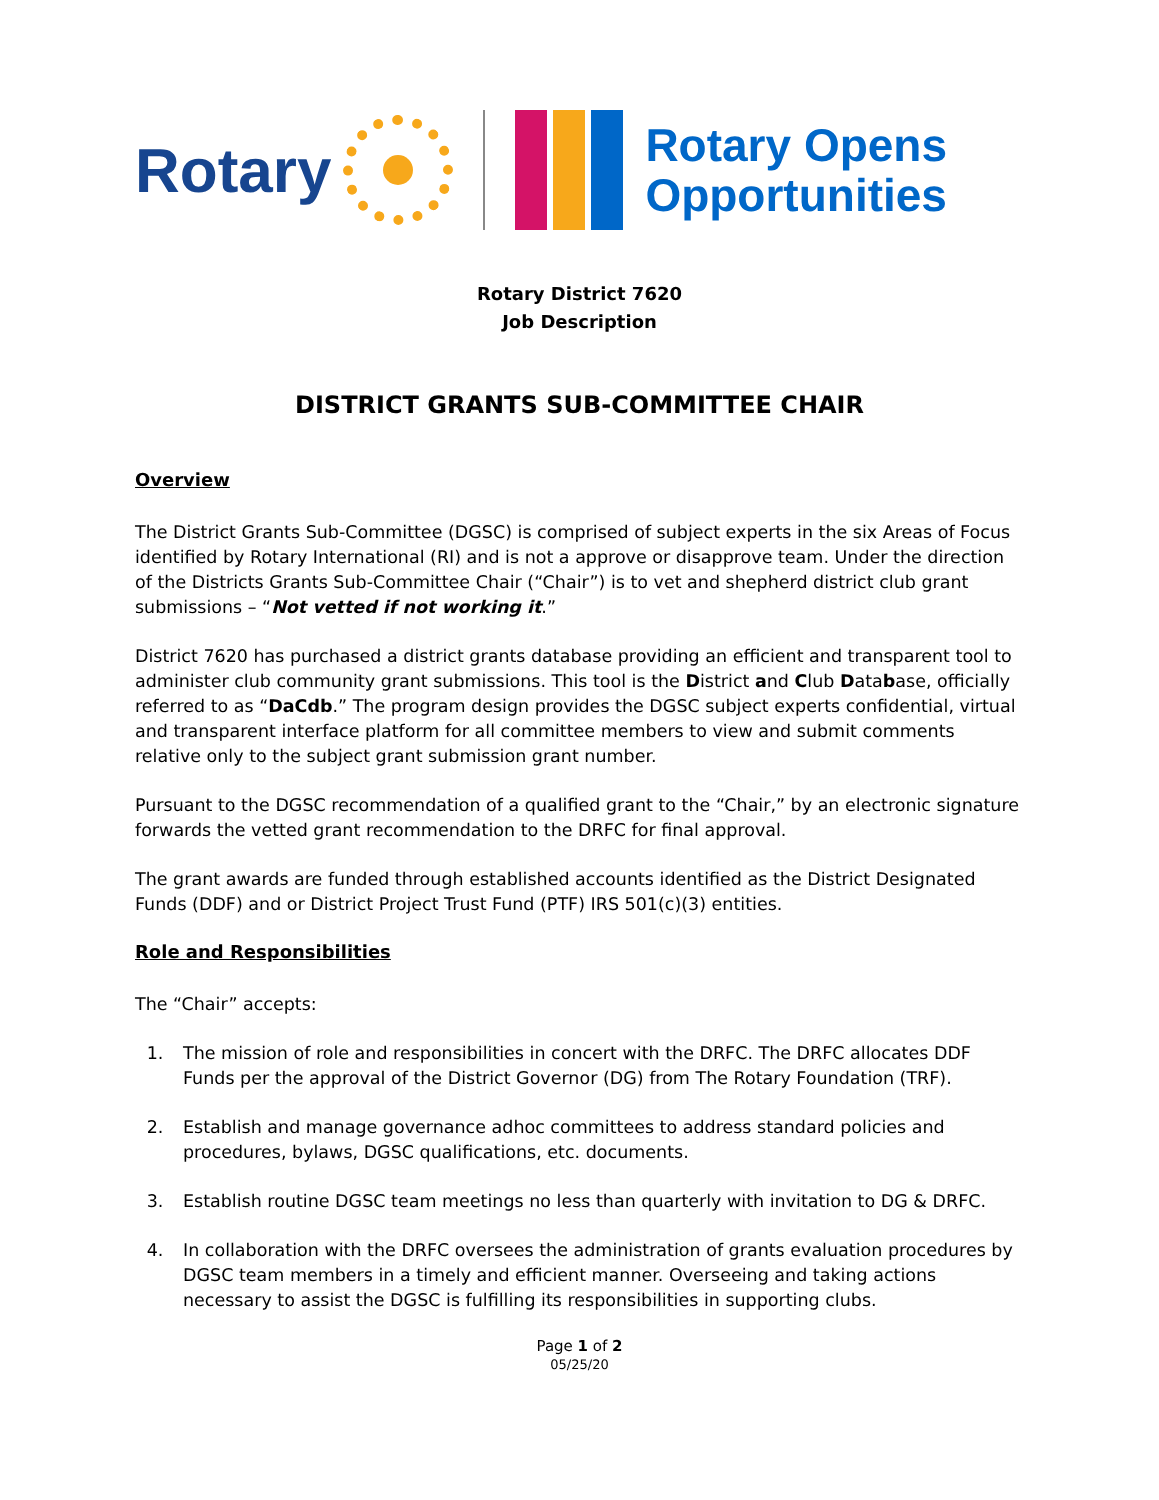Rotary
Rotary Opens
Opportunities
Rotary District 7620
Job Description
DISTRICT GRANTS SUB-COMMITTEE CHAIR
Overview
The District Grants Sub-Committee (DGSC) is comprised of subject experts in the six Areas of Focus identified by Rotary International (RI) and is not a approve or disapprove team. Under the direction of the Districts Grants Sub-Committee Chair (“Chair”) is to vet and shepherd district club grant submissions – “Not vetted if not working it.”
District 7620 has purchased a district grants database providing an efficient and transparent tool to administer club community grant submissions. This tool is the District and Club Database, officially referred to as “DaCdb.” The program design provides the DGSC subject experts confidential, virtual and transparent interface platform for all committee members to view and submit comments relative only to the subject grant submission grant number.
Pursuant to the DGSC recommendation of a qualified grant to the “Chair,” by an electronic signature forwards the vetted grant recommendation to the DRFC for final approval.
The grant awards are funded through established accounts identified as the District Designated Funds (DDF) and or District Project Trust Fund (PTF) IRS 501(c)(3) entities.
Role and Responsibilities
The “Chair” accepts:
1. The mission of role and responsibilities in concert with the DRFC. The DRFC allocates DDF Funds per the approval of the District Governor (DG) from The Rotary Foundation (TRF).
2. Establish and manage governance adhoc committees to address standard policies and procedures, bylaws, DGSC qualifications, etc. documents.
3. Establish routine DGSC team meetings no less than quarterly with invitation to DG & DRFC.
4. In collaboration with the DRFC oversees the administration of grants evaluation procedures by DGSC team members in a timely and efficient manner. Overseeing and taking actions necessary to assist the DGSC is fulfilling its responsibilities in supporting clubs.
Page 1 of 2
05/25/20